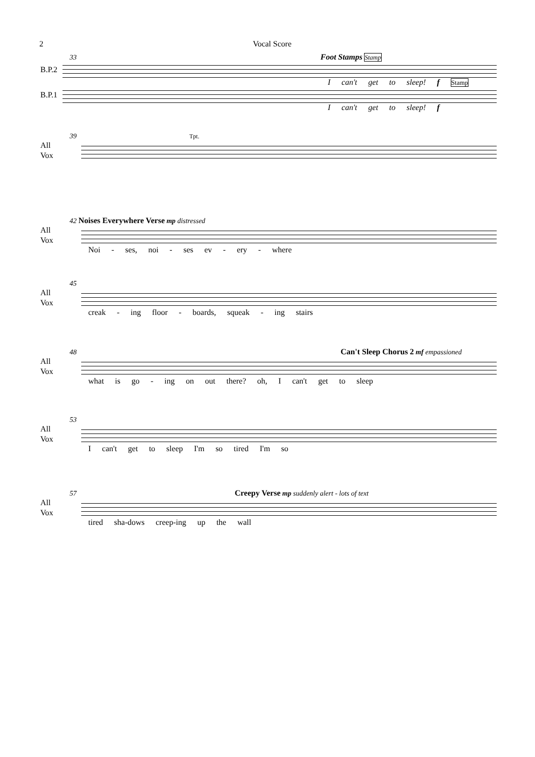2 Vocal Score
33 Foot Stamps Stamp
B.P.2
I can't get to sleep! f Stamp
B.P.1
I can't get to sleep! f
39 Tpt.
All
Vox
42 Noises Everywhere Verse mp distressed
All
Vox
Noi - ses, noi - ses ev - ery - where
45
All
Vox
creak - ing floor - boards, squeak - ing stairs
48 Can't Sleep Chorus 2 mf empassioned
All
Vox
what is go - ing on out there? oh, I can't get to sleep
53
All
Vox
I can't get to sleep I'm so tired I'm so
57 Creepy Verse mp suddenly alert - lots of text
All
Vox
tired sha-dows creep-ing up the wall